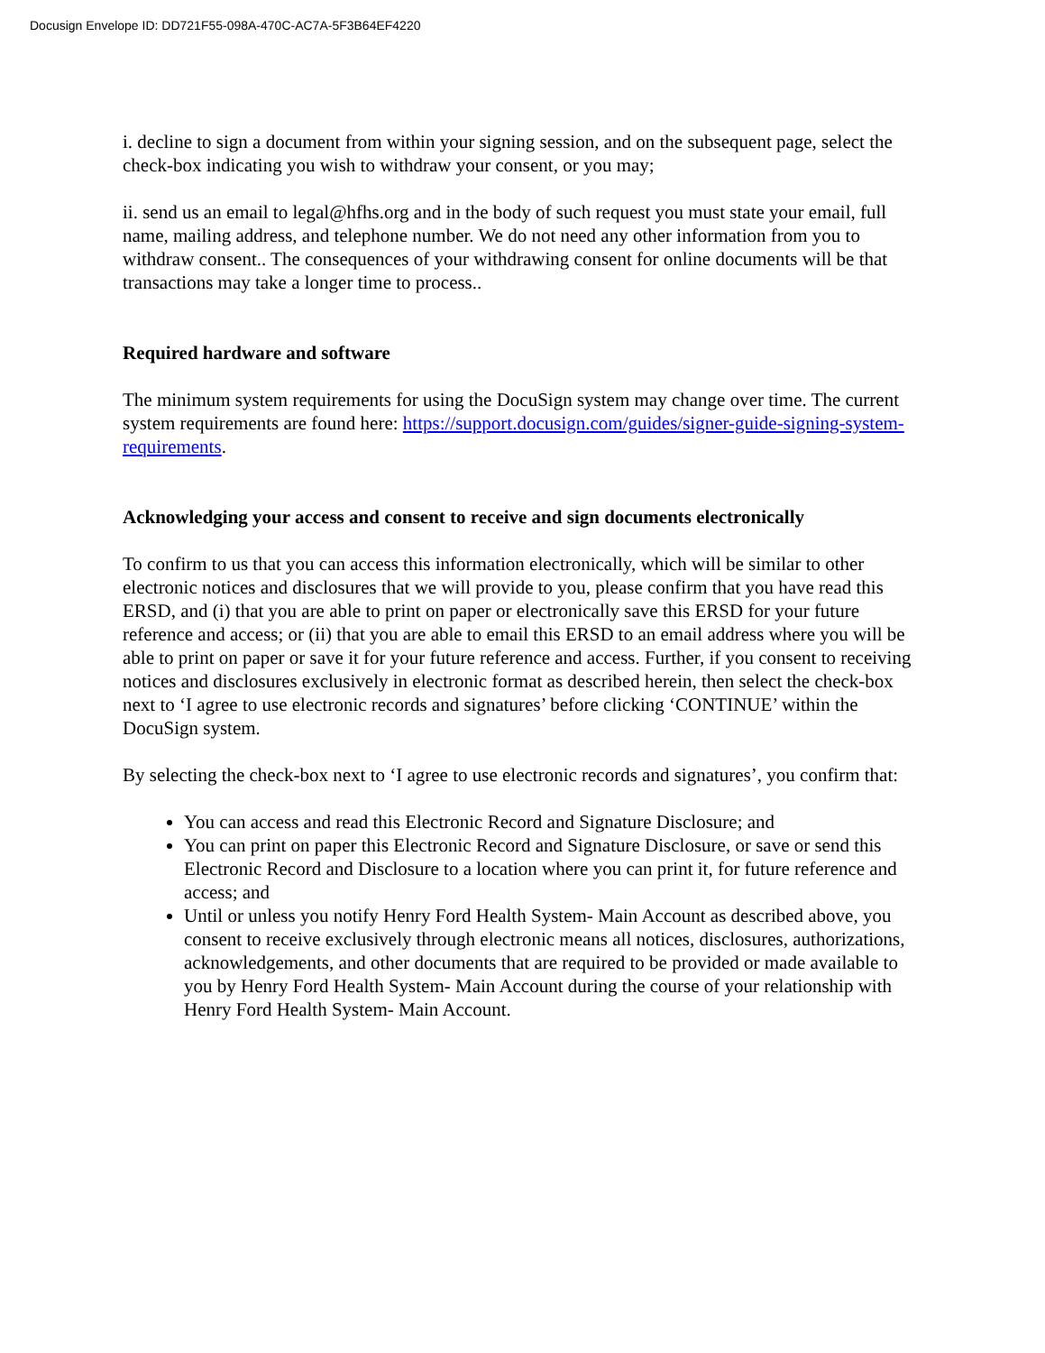Docusign Envelope ID: DD721F55-098A-470C-AC7A-5F3B64EF4220
i. decline to sign a document from within your signing session, and on the subsequent page, select the check-box indicating you wish to withdraw your consent, or you may;
ii. send us an email to legal@hfhs.org and in the body of such request you must state your email, full name, mailing address, and telephone number. We do not need any other information from you to withdraw consent.. The consequences of your withdrawing consent for online documents will be that transactions may take a longer time to process..
Required hardware and software
The minimum system requirements for using the DocuSign system may change over time. The current system requirements are found here: https://support.docusign.com/guides/signer-guide-signing-system-requirements.
Acknowledging your access and consent to receive and sign documents electronically
To confirm to us that you can access this information electronically, which will be similar to other electronic notices and disclosures that we will provide to you, please confirm that you have read this ERSD, and (i) that you are able to print on paper or electronically save this ERSD for your future reference and access; or (ii) that you are able to email this ERSD to an email address where you will be able to print on paper or save it for your future reference and access. Further, if you consent to receiving notices and disclosures exclusively in electronic format as described herein, then select the check-box next to ‘I agree to use electronic records and signatures’ before clicking ‘CONTINUE’ within the DocuSign system.
By selecting the check-box next to ‘I agree to use electronic records and signatures’, you confirm that:
You can access and read this Electronic Record and Signature Disclosure; and
You can print on paper this Electronic Record and Signature Disclosure, or save or send this Electronic Record and Disclosure to a location where you can print it, for future reference and access; and
Until or unless you notify Henry Ford Health System- Main Account as described above, you consent to receive exclusively through electronic means all notices, disclosures, authorizations, acknowledgements, and other documents that are required to be provided or made available to you by Henry Ford Health System- Main Account during the course of your relationship with Henry Ford Health System- Main Account.